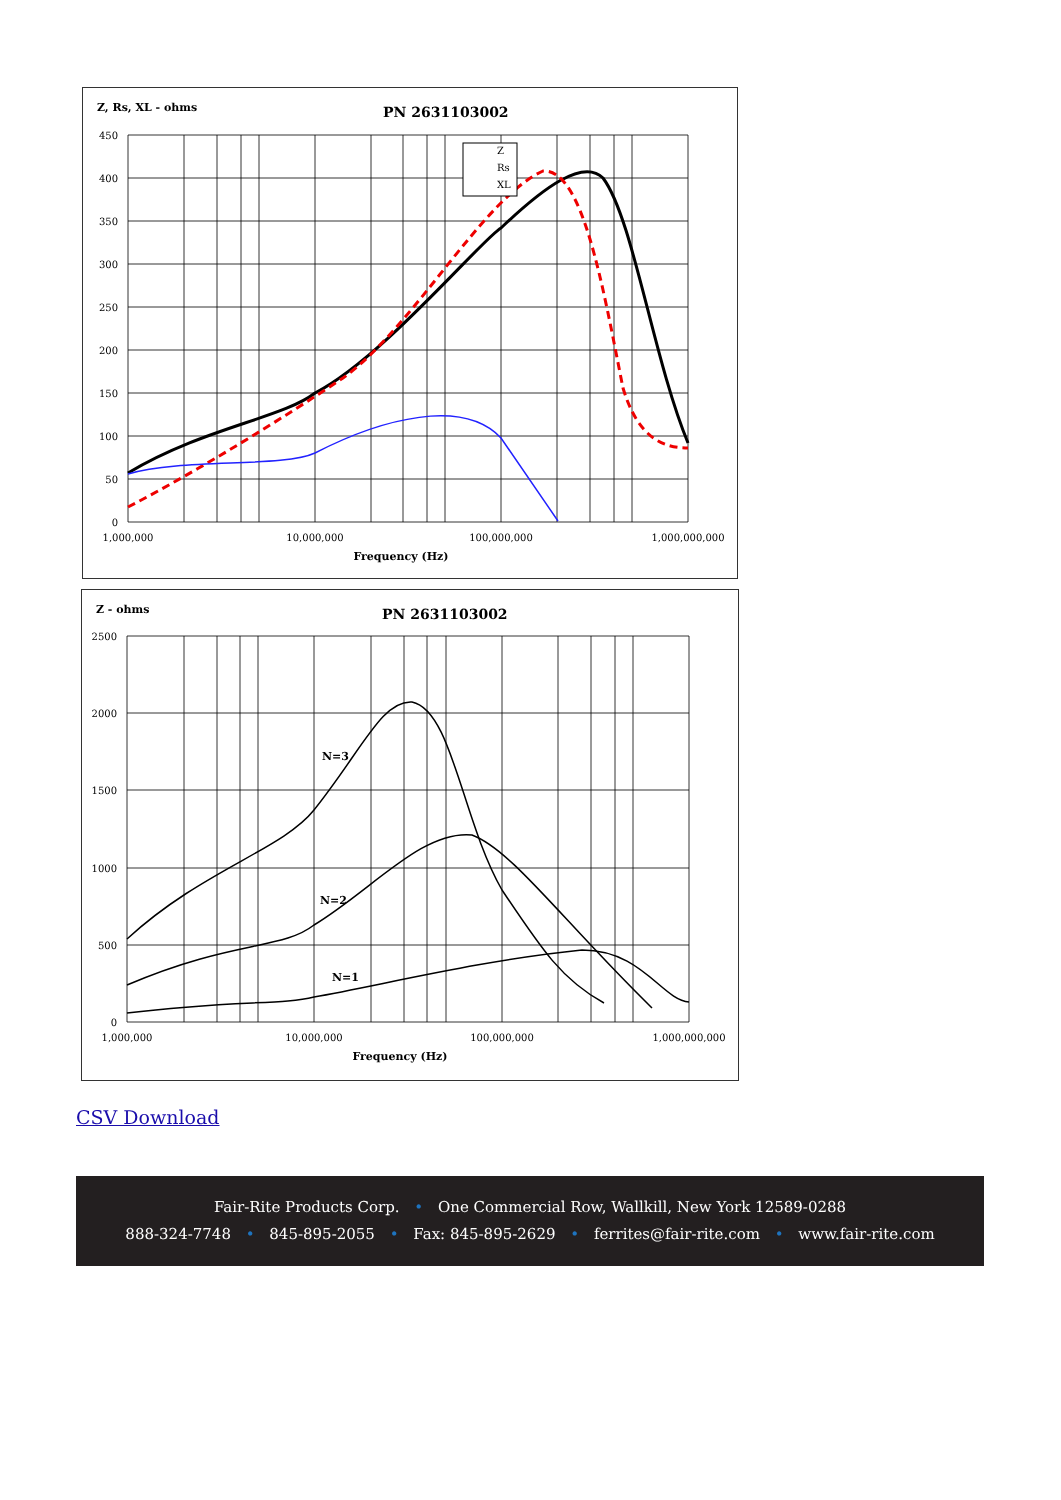Z, Rs, XL - ohms
PN 2631103002
450
400
350
300
250
200
150
100
50
0
1,000,000
10,000,000
100,000,000
1,000,000,000
Frequency (Hz)
Z
Rs
XL
Z - ohms
PN 2631103002
2500
2000
1500
1000
500
0
1,000,000
10,000,000
100,000,000
1,000,000,000
Frequency (Hz)
N=3
N=2
N=1
CSV Download
Fair-Rite Products Corp. • One Commercial Row, Wallkill, New York 12589-0288
888-324-7748 • 845-895-2055 • Fax: 845-895-2629 • ferrites@fair-rite.com • www.fair-rite.com